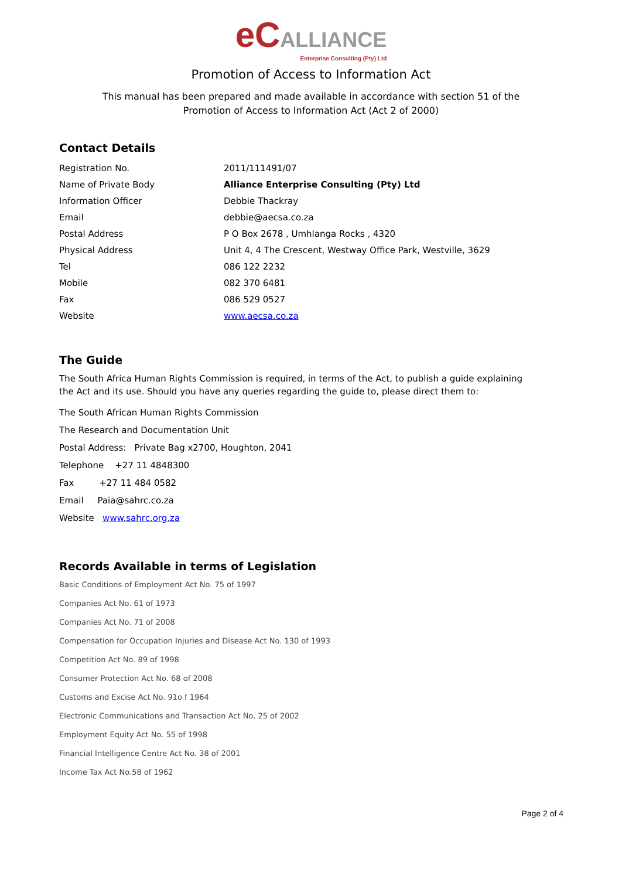eC ALLIANCE Enterprise Consulting (Pty) Ltd
Promotion of Access to Information Act
This manual has been prepared and made available in accordance with section 51 of the
Promotion of Access to Information Act (Act 2 of 2000)
Contact Details
| Registration No. | 2011/111491/07 |
| Name of Private Body | Alliance Enterprise Consulting (Pty) Ltd |
| Information Officer | Debbie Thackray |
| Email | debbie@aecsa.co.za |
| Postal Address | P O Box 2678 , Umhlanga Rocks , 4320 |
| Physical Address | Unit 4, 4 The Crescent, Westway Office Park, Westville, 3629 |
| Tel | 086 122 2232 |
| Mobile | 082 370 6481 |
| Fax | 086 529 0527 |
| Website | www.aecsa.co.za |
The Guide
The South Africa Human Rights Commission is required, in terms of the Act, to publish a guide explaining the Act and its use. Should you have any queries regarding the guide to, please direct them to:
The South African Human Rights Commission
The Research and Documentation Unit
Postal Address: Private Bag x2700, Houghton, 2041
Telephone +27 11 4848300
Fax +27 11 484 0582
Email Paia@sahrc.co.za
Website www.sahrc.org.za
Records Available in terms of Legislation
Basic Conditions of Employment Act No. 75 of 1997
Companies Act No. 61 of 1973
Companies Act No. 71 of 2008
Compensation for Occupation Injuries and Disease Act No. 130 of 1993
Competition Act No. 89 of 1998
Consumer Protection Act No. 68 of 2008
Customs and Excise Act No. 91o f 1964
Electronic Communications and Transaction Act No. 25 of 2002
Employment Equity Act No. 55 of 1998
Financial Intelligence Centre Act No. 38 of 2001
Income Tax Act No.58 of 1962
Page 2 of 4